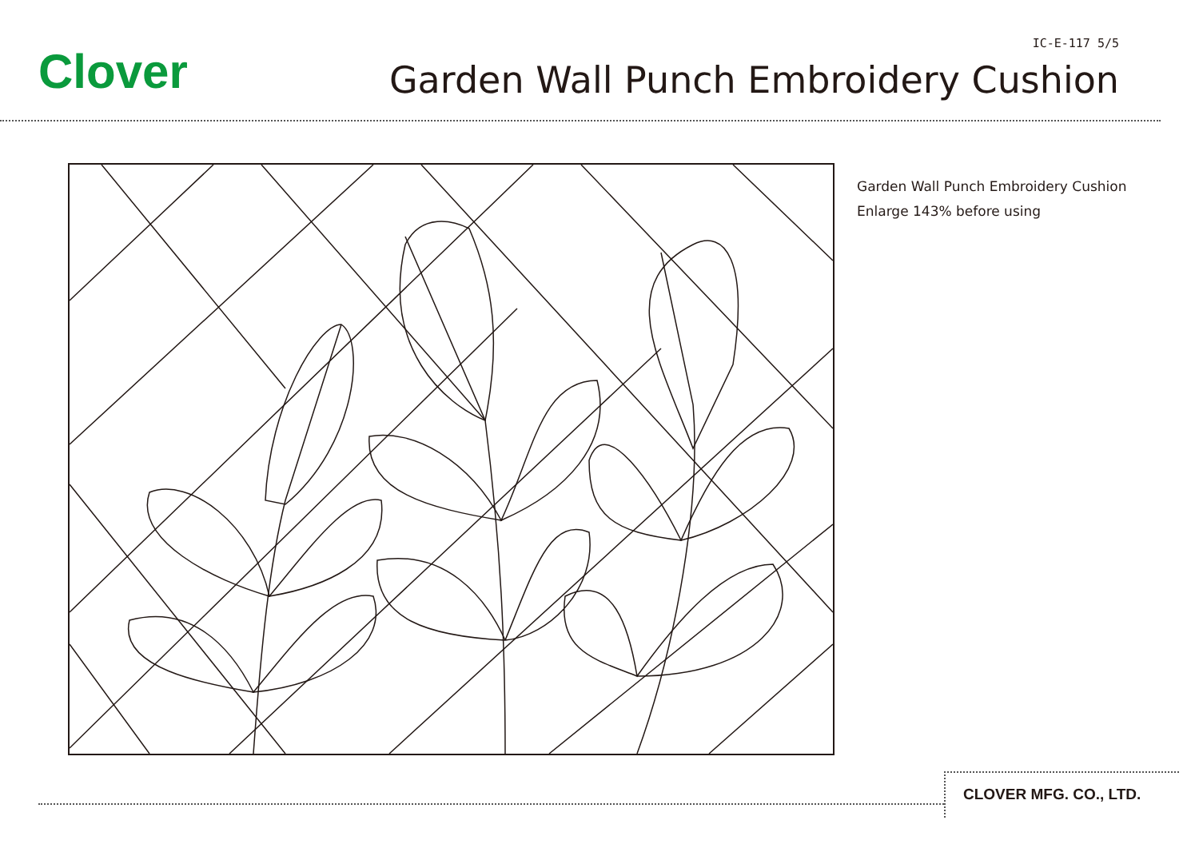Clover
IC-E-117 5/5
Garden Wall Punch Embroidery Cushion
Garden Wall Punch Embroidery Cushion
Enlarge 143% before using
CLOVER MFG. CO., LTD.